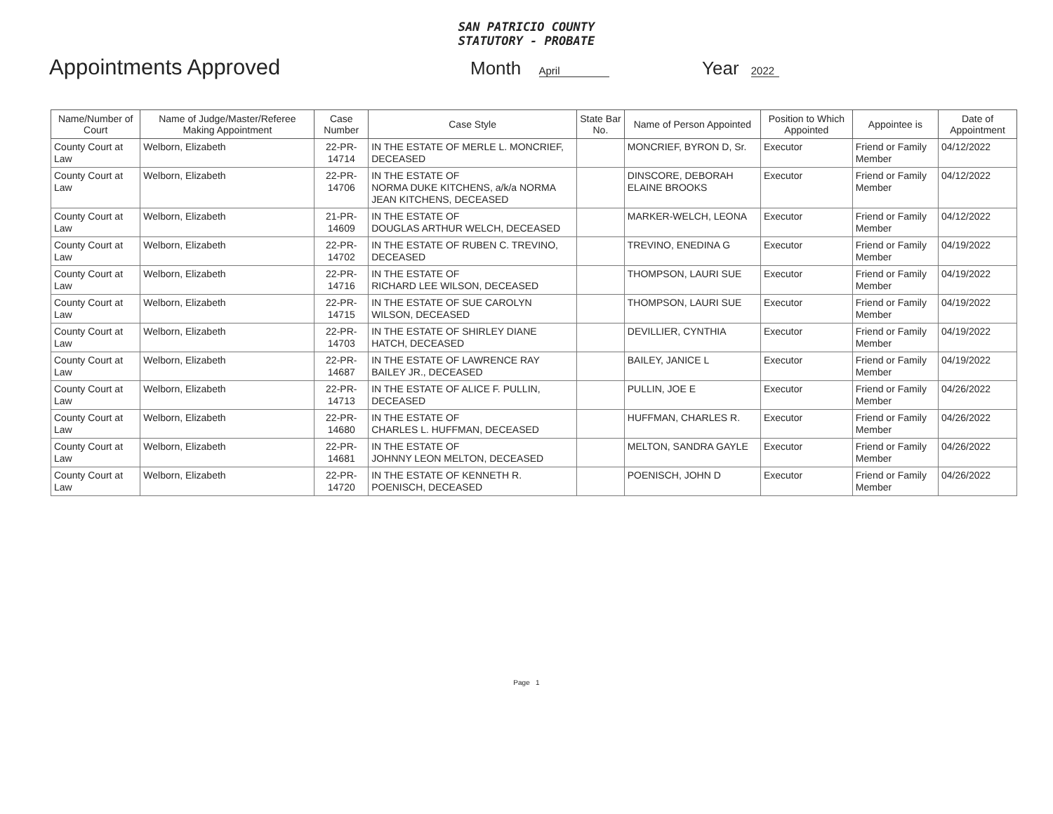SAN PATRICIO COUNTY
STATUTORY - PROBATE
Appointments Approved
Month April
Year 2022
| Name/Number of Court | Name of Judge/Master/Referee Making Appointment | Case Number | Case Style | State Bar No. | Name of Person Appointed | Position to Which Appointed | Appointee is | Date of Appointment |
| --- | --- | --- | --- | --- | --- | --- | --- | --- |
| County Court at Law | Welborn, Elizabeth | 22-PR-14714 | IN THE ESTATE OF MERLE L. MONCRIEF, DECEASED | | MONCRIEF, BYRON D, Sr. | Executor | Friend or Family Member | 04/12/2022 |
| County Court at Law | Welborn, Elizabeth | 22-PR-14706 | IN THE ESTATE OF NORMA DUKE KITCHENS, a/k/a NORMA JEAN KITCHENS, DECEASED | | DINSCORE, DEBORAH ELAINE BROOKS | Executor | Friend or Family Member | 04/12/2022 |
| County Court at Law | Welborn, Elizabeth | 21-PR-14609 | IN THE ESTATE OF DOUGLAS ARTHUR WELCH, DECEASED | | MARKER-WELCH, LEONA | Executor | Friend or Family Member | 04/12/2022 |
| County Court at Law | Welborn, Elizabeth | 22-PR-14702 | IN THE ESTATE OF RUBEN C. TREVINO, DECEASED | | TREVINO, ENEDINA G | Executor | Friend or Family Member | 04/19/2022 |
| County Court at Law | Welborn, Elizabeth | 22-PR-14716 | IN THE ESTATE OF RICHARD LEE WILSON, DECEASED | | THOMPSON, LAURI SUE | Executor | Friend or Family Member | 04/19/2022 |
| County Court at Law | Welborn, Elizabeth | 22-PR-14715 | IN THE ESTATE OF SUE CAROLYN WILSON, DECEASED | | THOMPSON, LAURI SUE | Executor | Friend or Family Member | 04/19/2022 |
| County Court at Law | Welborn, Elizabeth | 22-PR-14703 | IN THE ESTATE OF SHIRLEY DIANE HATCH, DECEASED | | DEVILLIER, CYNTHIA | Executor | Friend or Family Member | 04/19/2022 |
| County Court at Law | Welborn, Elizabeth | 22-PR-14687 | IN THE ESTATE OF LAWRENCE RAY BAILEY JR., DECEASED | | BAILEY, JANICE L | Executor | Friend or Family Member | 04/19/2022 |
| County Court at Law | Welborn, Elizabeth | 22-PR-14713 | IN THE ESTATE OF ALICE F. PULLIN, DECEASED | | PULLIN, JOE E | Executor | Friend or Family Member | 04/26/2022 |
| County Court at Law | Welborn, Elizabeth | 22-PR-14680 | IN THE ESTATE OF CHARLES L. HUFFMAN, DECEASED | | HUFFMAN, CHARLES R. | Executor | Friend or Family Member | 04/26/2022 |
| County Court at Law | Welborn, Elizabeth | 22-PR-14681 | IN THE ESTATE OF JOHNNY LEON MELTON, DECEASED | | MELTON, SANDRA GAYLE | Executor | Friend or Family Member | 04/26/2022 |
| County Court at Law | Welborn, Elizabeth | 22-PR-14720 | IN THE ESTATE OF KENNETH R. POENISCH, DECEASED | | POENISCH, JOHN D | Executor | Friend or Family Member | 04/26/2022 |
Page 1